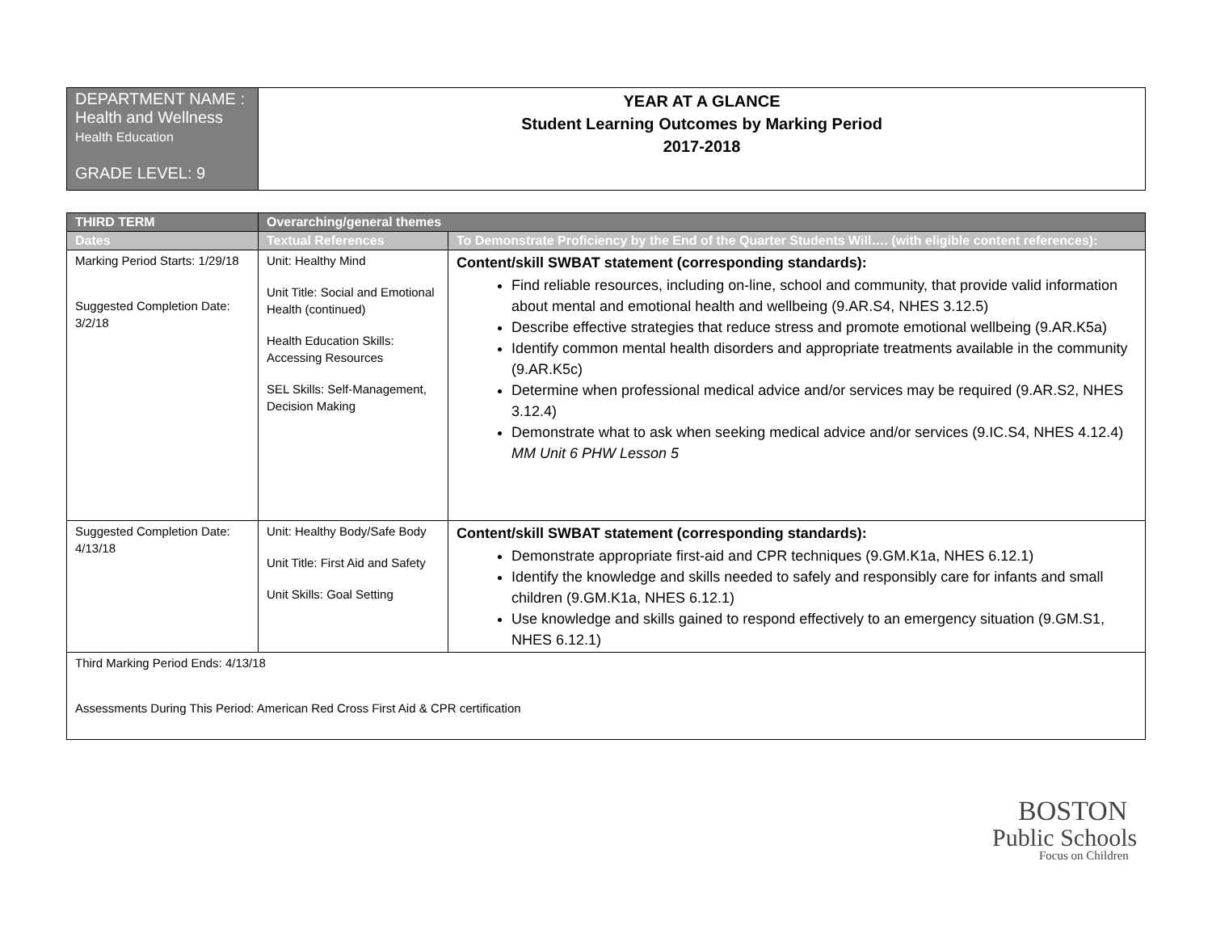| DEPARTMENT NAME : Health and Wellness Health Education GRADE LEVEL: 9 | YEAR AT A GLANCE Student Learning Outcomes by Marking Period 2017-2018 |
| THIRD TERM | Overarching/general themes | |
| --- | --- | --- |
| Dates | Textual References | To Demonstrate Proficiency by the End of the Quarter Students Will…. (with eligible content references): |
| Marking Period Starts: 1/29/18 Suggested Completion Date: 3/2/18 | Unit: Healthy Mind Unit Title: Social and Emotional Health (continued) Health Education Skills: Accessing Resources SEL Skills: Self-Management, Decision Making | Content/skill SWBAT statement (corresponding standards): Find reliable resources, including on-line, school and community, that provide valid information about mental and emotional health and wellbeing (9.AR.S4, NHES 3.12.5) Describe effective strategies that reduce stress and promote emotional wellbeing (9.AR.K5a) Identify common mental health disorders and appropriate treatments available in the community (9.AR.K5c) Determine when professional medical advice and/or services may be required (9.AR.S2, NHES 3.12.4) Demonstrate what to ask when seeking medical advice and/or services (9.IC.S4, NHES 4.12.4) MM Unit 6 PHW Lesson 5 |
| Suggested Completion Date: 4/13/18 | Unit: Healthy Body/Safe Body Unit Title: First Aid and Safety Unit Skills: Goal Setting | Content/skill SWBAT statement (corresponding standards): Demonstrate appropriate first-aid and CPR techniques (9.GM.K1a, NHES 6.12.1) Identify the knowledge and skills needed to safely and responsibly care for infants and small children (9.GM.K1a, NHES 6.12.1) Use knowledge and skills gained to respond effectively to an emergency situation (9.GM.S1, NHES 6.12.1) |
| Third Marking Period Ends: 4/13/18 Assessments During This Period: American Red Cross First Aid & CPR certification | | |
BOSTON
Public Schools
Focus on Children